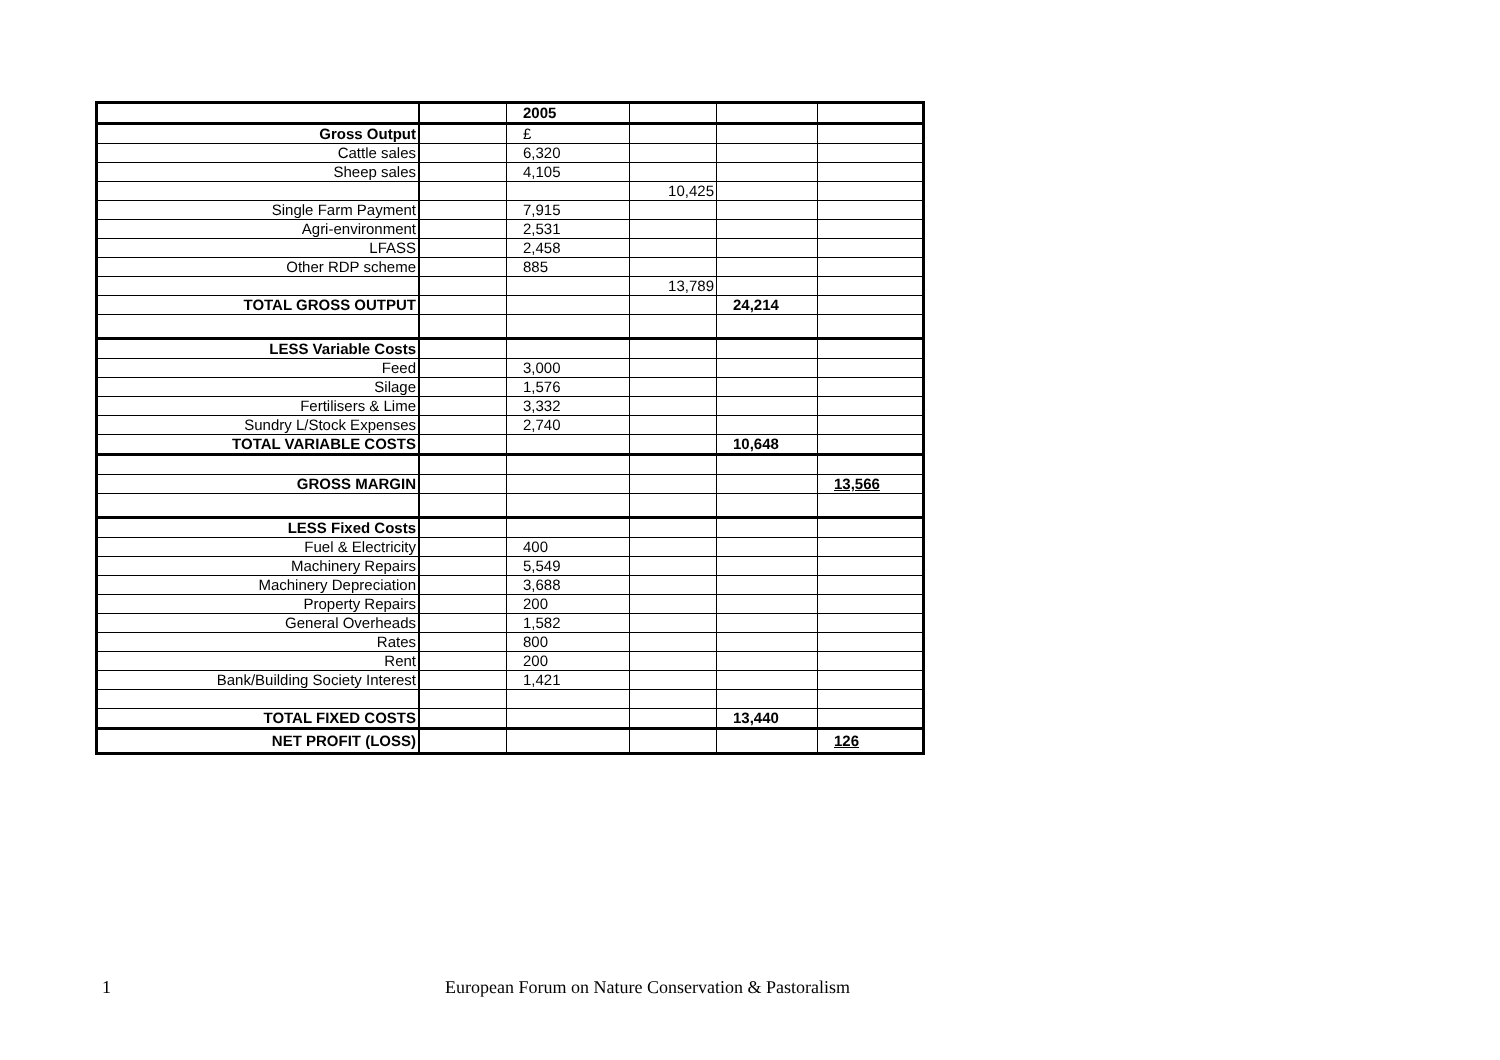| | | 2005 | | | |
| Gross Output | | £ | | | |
| Cattle sales | | 6,320 | | | |
| Sheep sales | | 4,105 | | | |
| | | | 10,425 | | |
| Single Farm Payment | | 7,915 | | | |
| Agri-environment | | 2,531 | | | |
| LFASS | | 2,458 | | | |
| Other RDP scheme | | 885 | | | |
| | | | 13,789 | | |
| TOTAL GROSS OUTPUT | | | | 24,214 | |
| LESS Variable Costs | | | | | |
| Feed | | 3,000 | | | |
| Silage | | 1,576 | | | |
| Fertilisers & Lime | | 3,332 | | | |
| Sundry L/Stock Expenses | | 2,740 | | | |
| TOTAL VARIABLE COSTS | | | | 10,648 | |
| GROSS MARGIN | | | | | 13,566 |
| LESS Fixed Costs | | | | | |
| Fuel & Electricity | | 400 | | | |
| Machinery Repairs | | 5,549 | | | |
| Machinery Depreciation | | 3,688 | | | |
| Property Repairs | | 200 | | | |
| General Overheads | | 1,582 | | | |
| Rates | | 800 | | | |
| Rent | | 200 | | | |
| Bank/Building Society Interest | | 1,421 | | | |
| TOTAL FIXED COSTS | | | | 13,440 | |
| NET PROFIT (LOSS) | | | | | 126 |
1 European Forum on Nature Conservation & Pastoralism